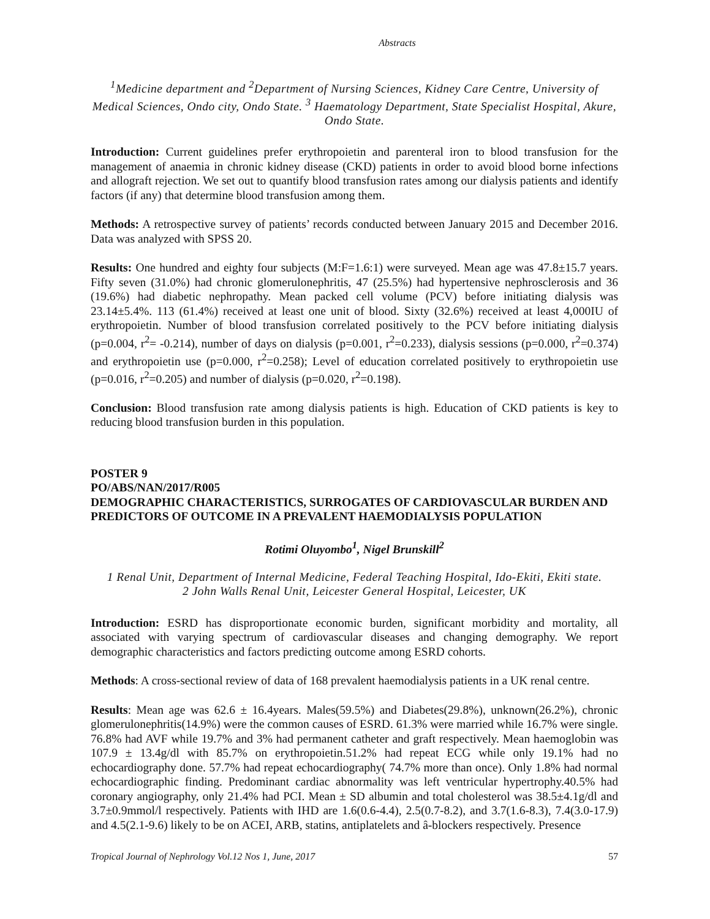Abstracts
<sup>1</sup> Medicine department and <sup>2</sup>Department of Nursing Sciences, Kidney Care Centre, University of Medical Sciences, Ondo city, Ondo State. <sup>3</sup> Haematology Department, State Specialist Hospital, Akure, Ondo State.
Introduction: Current guidelines prefer erythropoietin and parenteral iron to blood transfusion for the management of anaemia in chronic kidney disease (CKD) patients in order to avoid blood borne infections and allograft rejection. We set out to quantify blood transfusion rates among our dialysis patients and identify factors (if any) that determine blood transfusion among them.
Methods: A retrospective survey of patients’ records conducted between January 2015 and December 2016. Data was analyzed with SPSS 20.
Results: One hundred and eighty four subjects (M:F=1.6:1) were surveyed. Mean age was 47.8±15.7 years. Fifty seven (31.0%) had chronic glomerulonephritis, 47 (25.5%) had hypertensive nephrosclerosis and 36 (19.6%) had diabetic nephropathy. Mean packed cell volume (PCV) before initiating dialysis was 23.14±5.4%. 113 (61.4%) received at least one unit of blood. Sixty (32.6%) received at least 4,000IU of erythropoietin. Number of blood transfusion correlated positively to the PCV before initiating dialysis (p=0.004, r<sup>2</sup>= -0.214), number of days on dialysis (p=0.001, r<sup>2</sup>=0.233), dialysis sessions (p=0.000, r<sup>2</sup>=0.374) and erythropoietin use (p=0.000, r<sup>2</sup>=0.258); Level of education correlated positively to erythropoietin use (p=0.016, r<sup>2</sup>=0.205) and number of dialysis (p=0.020, r<sup>2</sup>=0.198).
Conclusion: Blood transfusion rate among dialysis patients is high. Education of CKD patients is key to reducing blood transfusion burden in this population.
POSTER 9
PO/ABS/NAN/2017/R005
DEMOGRAPHIC CHARACTERISTICS, SURROGATES OF CARDIOVASCULAR BURDEN AND PREDICTORS OF OUTCOME IN A PREVALENT HAEMODIALYSIS POPULATION
Rotimi Oluyombo<sup>1</sup>, Nigel Brunskill<sup>2</sup>
1 Renal Unit, Department of Internal Medicine, Federal Teaching Hospital, Ido-Ekiti, Ekiti state.
2 John Walls Renal Unit, Leicester General Hospital, Leicester, UK
Introduction: ESRD has disproportionate economic burden, significant morbidity and mortality, all associated with varying spectrum of cardiovascular diseases and changing demography. We report demographic characteristics and factors predicting outcome among ESRD cohorts.
Methods: A cross-sectional review of data of 168 prevalent haemodialysis patients in a UK renal centre.
Results: Mean age was 62.6 ± 16.4years. Males(59.5%) and Diabetes(29.8%), unknown(26.2%), chronic glomerulonephritis(14.9%) were the common causes of ESRD. 61.3% were married while 16.7% were single. 76.8% had AVF while 19.7% and 3% had permanent catheter and graft respectively. Mean haemoglobin was 107.9 ± 13.4g/dl with 85.7% on erythropoietin.51.2% had repeat ECG while only 19.1% had no echocardiography done. 57.7% had repeat echocardiography( 74.7% more than once). Only 1.8% had normal echocardiographic finding. Predominant cardiac abnormality was left ventricular hypertrophy.40.5% had coronary angiography, only 21.4% had PCI. Mean ± SD albumin and total cholesterol was 38.5±4.1g/dl and 3.7±0.9mmol/l respectively. Patients with IHD are 1.6(0.6-4.4), 2.5(0.7-8.2), and 3.7(1.6-8.3), 7.4(3.0-17.9) and 4.5(2.1-9.6) likely to be on ACEI, ARB, statins, antiplatelets and â-blockers respectively. Presence
Tropical Journal of Nephrology Vol.12 Nos 1, June, 2017 57